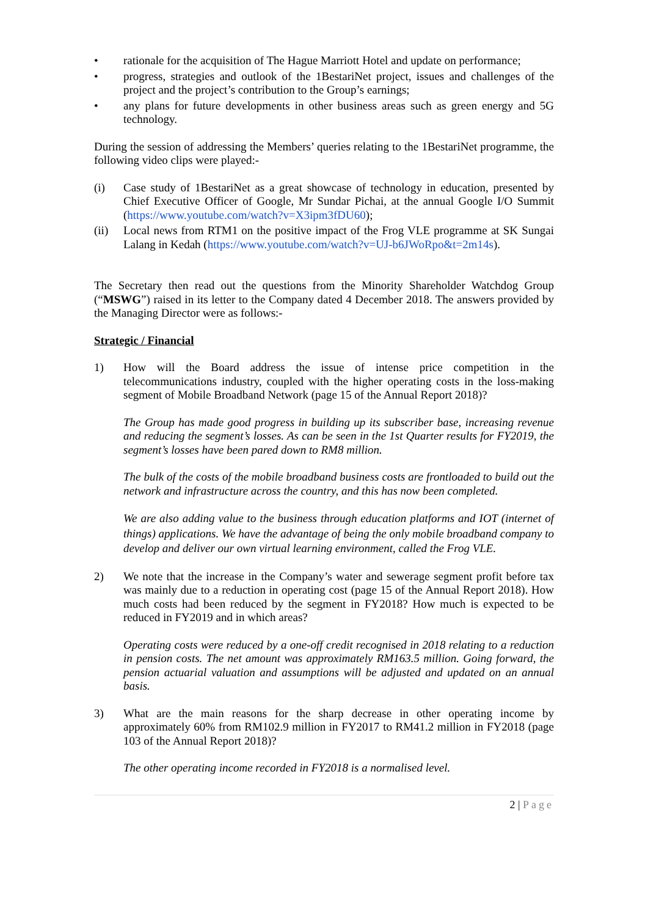• rationale for the acquisition of The Hague Marriott Hotel and update on performance;
• progress, strategies and outlook of the 1BestariNet project, issues and challenges of the project and the project’s contribution to the Group’s earnings;
• any plans for future developments in other business areas such as green energy and 5G technology.
During the session of addressing the Members’ queries relating to the 1BestariNet programme, the following video clips were played:-
(i) Case study of 1BestariNet as a great showcase of technology in education, presented by Chief Executive Officer of Google, Mr Sundar Pichai, at the annual Google I/O Summit (https://www.youtube.com/watch?v=X3ipm3fDU60);
(ii) Local news from RTM1 on the positive impact of the Frog VLE programme at SK Sungai Lalang in Kedah (https://www.youtube.com/watch?v=UJ-b6JWoRpo&t=2m14s).
The Secretary then read out the questions from the Minority Shareholder Watchdog Group (“MSWG”) raised in its letter to the Company dated 4 December 2018. The answers provided by the Managing Director were as follows:-
Strategic / Financial
1) How will the Board address the issue of intense price competition in the telecommunications industry, coupled with the higher operating costs in the loss-making segment of Mobile Broadband Network (page 15 of the Annual Report 2018)?
The Group has made good progress in building up its subscriber base, increasing revenue and reducing the segment’s losses. As can be seen in the 1st Quarter results for FY2019, the segment’s losses have been pared down to RM8 million.
The bulk of the costs of the mobile broadband business costs are frontloaded to build out the network and infrastructure across the country, and this has now been completed.
We are also adding value to the business through education platforms and IOT (internet of things) applications. We have the advantage of being the only mobile broadband company to develop and deliver our own virtual learning environment, called the Frog VLE.
2) We note that the increase in the Company’s water and sewerage segment profit before tax was mainly due to a reduction in operating cost (page 15 of the Annual Report 2018). How much costs had been reduced by the segment in FY2018? How much is expected to be reduced in FY2019 and in which areas?
Operating costs were reduced by a one-off credit recognised in 2018 relating to a reduction in pension costs. The net amount was approximately RM163.5 million. Going forward, the pension actuarial valuation and assumptions will be adjusted and updated on an annual basis.
3) What are the main reasons for the sharp decrease in other operating income by approximately 60% from RM102.9 million in FY2017 to RM41.2 million in FY2018 (page 103 of the Annual Report 2018)?
The other operating income recorded in FY2018 is a normalised level.
2 | Page